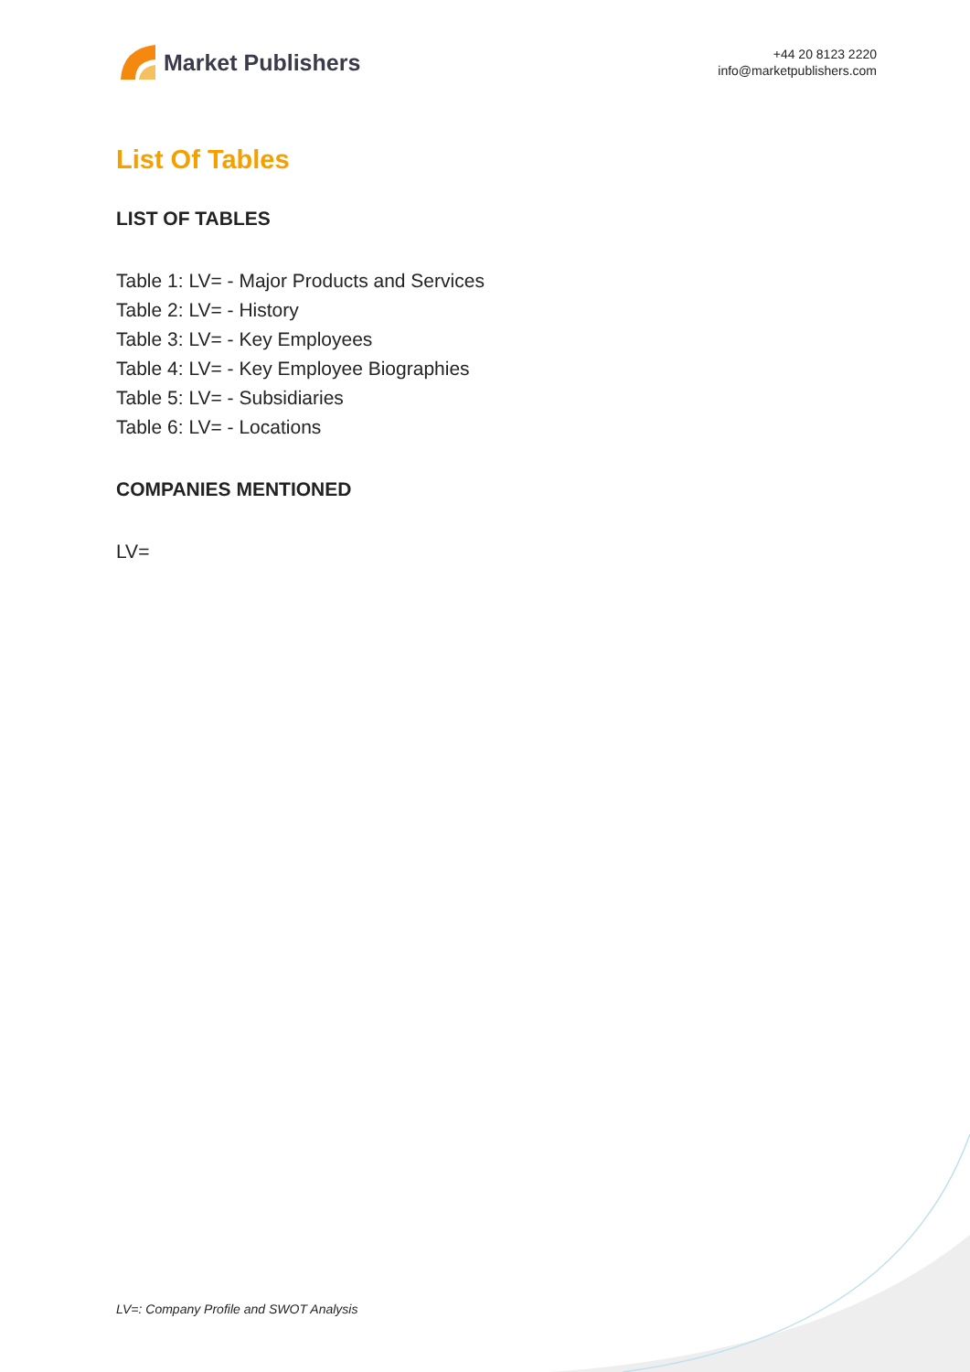Market Publishers
+44 20 8123 2220
info@marketpublishers.com
List Of Tables
LIST OF TABLES
Table 1: LV= - Major Products and Services
Table 2: LV= - History
Table 3: LV= - Key Employees
Table 4: LV= - Key Employee Biographies
Table 5: LV= - Subsidiaries
Table 6: LV= - Locations
COMPANIES MENTIONED
LV=
LV=: Company Profile and SWOT Analysis